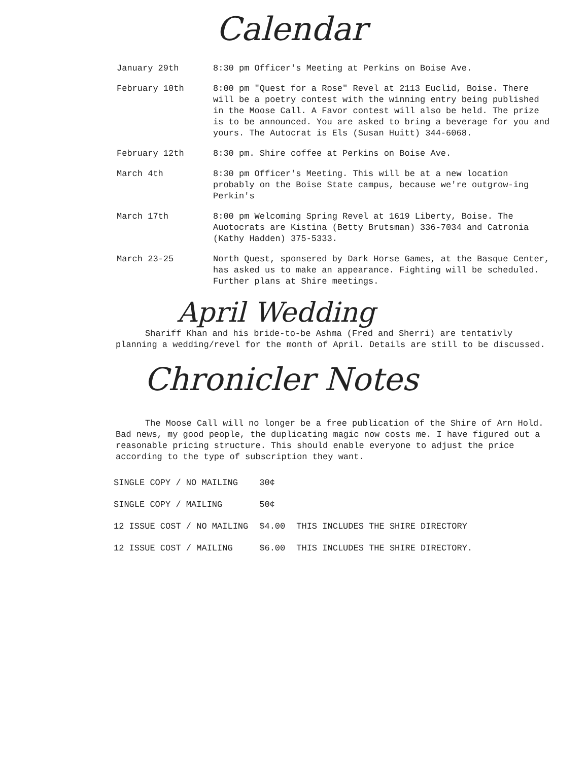Calendar
| January 29th | 8:30 pm Officer's Meeting at Perkins on Boise Ave. |
| February 10th | 8:00 pm "Quest for a Rose" Revel at 2113 Euclid, Boise. There will be a poetry contest with the winning entry being published in the Moose Call. A Favor contest will also be held. The prize is to be announced. You are asked to bring a beverage for you and yours. The Autocrat is Els (Susan Huitt) 344-6068. |
| February 12th | 8:30 pm. Shire coffee at Perkins on Boise Ave. |
| March 4th | 8:30 pm Officer's Meeting. This will be at a new location probably on the Boise State campus, because we're outgrow-ing Perkin's |
| March 17th | 8:00 pm Welcoming Spring Revel at 1619 Liberty, Boise. The Auotocrats are Kistina (Betty Brutsman) 336-7034 and Catronia (Kathy Hadden) 375-5333. |
| March 23-25 | North Quest, sponsered by Dark Horse Games, at the Basque Center, has asked us to make an appearance. Fighting will be scheduled. Further plans at Shire meetings. |
April Wedding
Shariff Khan and his bride-to-be Ashma (Fred and Sherri) are tentativly planning a wedding/revel for the month of April. Details are still to be discussed.
Chronicler Notes
The Moose Call will no longer be a free publication of the Shire of Arn Hold. Bad news, my good people, the duplicating magic now costs me. I have figured out a reasonable pricing structure. This should enable everyone to adjust the price according to the type of subscription they want.
| SINGLE COPY / NO MAILING | 30¢ | |
| SINGLE COPY / MAILING | 50¢ | |
| 12 ISSUE COST / NO MAILING | $4.00 | THIS INCLUDES THE SHIRE DIRECTORY |
| 12 ISSUE COST / MAILING | $6.00 | THIS INCLUDES THE SHIRE DIRECTORY. |